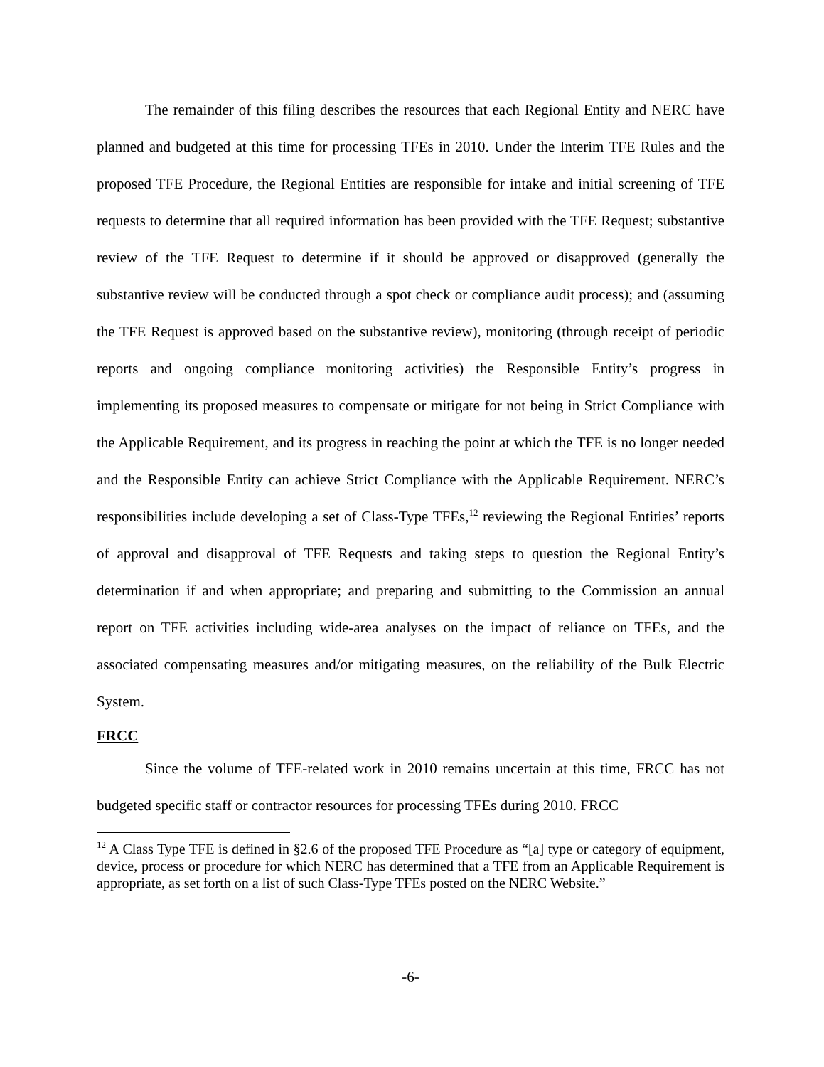The remainder of this filing describes the resources that each Regional Entity and NERC have planned and budgeted at this time for processing TFEs in 2010. Under the Interim TFE Rules and the proposed TFE Procedure, the Regional Entities are responsible for intake and initial screening of TFE requests to determine that all required information has been provided with the TFE Request; substantive review of the TFE Request to determine if it should be approved or disapproved (generally the substantive review will be conducted through a spot check or compliance audit process); and (assuming the TFE Request is approved based on the substantive review), monitoring (through receipt of periodic reports and ongoing compliance monitoring activities) the Responsible Entity’s progress in implementing its proposed measures to compensate or mitigate for not being in Strict Compliance with the Applicable Requirement, and its progress in reaching the point at which the TFE is no longer needed and the Responsible Entity can achieve Strict Compliance with the Applicable Requirement. NERC’s responsibilities include developing a set of Class-Type TFEs,<sup>12</sup> reviewing the Regional Entities’ reports of approval and disapproval of TFE Requests and taking steps to question the Regional Entity’s determination if and when appropriate; and preparing and submitting to the Commission an annual report on TFE activities including wide-area analyses on the impact of reliance on TFEs, and the associated compensating measures and/or mitigating measures, on the reliability of the Bulk Electric System.
FRCC
Since the volume of TFE-related work in 2010 remains uncertain at this time, FRCC has not budgeted specific staff or contractor resources for processing TFEs during 2010. FRCC
<sup>12</sup> A Class Type TFE is defined in §2.6 of the proposed TFE Procedure as “[a] type or category of equipment, device, process or procedure for which NERC has determined that a TFE from an Applicable Requirement is appropriate, as set forth on a list of such Class-Type TFEs posted on the NERC Website.”
-6-